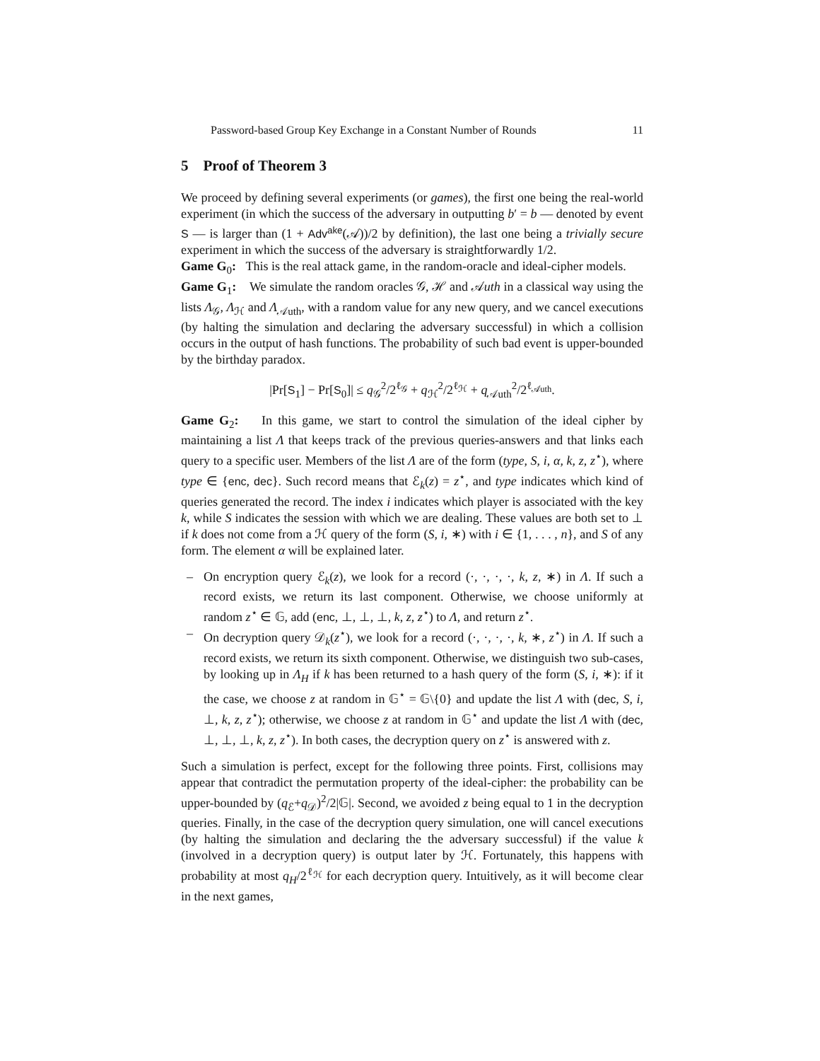Password-based Group Key Exchange in a Constant Number of Rounds 11
5 Proof of Theorem 3
We proceed by defining several experiments (or games), the first one being the real-world experiment (in which the success of the adversary in outputting b′ = b — denoted by event S — is larger than (1 + Adv<sup>ake</sup>(𝒜))/2 by definition), the last one being a trivially secure experiment in which the success of the adversary is straightforwardly 1/2.
Game G<sub>0</sub>: This is the real attack game, in the random-oracle and ideal-cipher models.
Game G<sub>1</sub>: We simulate the random oracles 𝒢, ℋ and 𝒜uth in a classical way using the lists Λ<sub>𝒢</sub>, Λ<sub>ℋ</sub> and Λ<sub>𝒜uth</sub>, with a random value for any new query, and we cancel executions (by halting the simulation and declaring the adversary successful) in which a collision occurs in the output of hash functions. The probability of such bad event is upper-bounded by the birthday paradox.
|Pr[S<sub>1</sub>] − Pr[S<sub>0</sub>]| ≤ q<sub>𝒢</sub><sup>2</sup>/2<sup>ℓ<sub>𝒢</sub></sup> + q<sub>ℋ</sub><sup>2</sup>/2<sup>ℓ<sub>ℋ</sub></sup> + q<sub>𝒜uth</sub><sup>2</sup>/2<sup>ℓ<sub>𝒜uth</sub></sup>.
Game G<sub>2</sub>: In this game, we start to control the simulation of the ideal cipher by maintaining a list Λ that keeps track of the previous queries-answers and that links each query to a specific user. Members of the list Λ are of the form (type, S, i, α, k, z, z<sup>⋆</sup>), where type ∈ {enc, dec}. Such record means that ℰ<sub>k</sub>(z) = z<sup>⋆</sup>, and type indicates which kind of queries generated the record. The index i indicates which player is associated with the key k, while S indicates the session with which we are dealing. These values are both set to ⊥ if k does not come from a ℋ query of the form (S, i, ∗) with i ∈ {1, . . . , n}, and S of any form. The element α will be explained later.
– On encryption query ℰ<sub>k</sub>(z), we look for a record (·, ·, ·, ·, k, z, ∗) in Λ. If such a record exists, we return its last component. Otherwise, we choose uniformly at random z<sup>⋆</sup> ∈ 𝔾, add (enc, ⊥, ⊥, ⊥, k, z, z<sup>⋆</sup>) to Λ, and return z<sup>⋆</sup>.
– On decryption query 𝒟<sub>k</sub>(z<sup>⋆</sup>), we look for a record (·, ·, ·, ·, k, ∗, z<sup>⋆</sup>) in Λ. If such a record exists, we return its sixth component. Otherwise, we distinguish two sub-cases, by looking up in Λ<sub>H</sub> if k has been returned to a hash query of the form (S, i, ∗): if it the case, we choose z at random in 𝔾<sup>⋆</sup> = 𝔾\{0} and update the list Λ with (dec, S, i, ⊥, k, z, z<sup>⋆</sup>); otherwise, we choose z at random in 𝔾<sup>⋆</sup> and update the list Λ with (dec, ⊥, ⊥, ⊥, k, z, z<sup>⋆</sup>). In both cases, the decryption query on z<sup>⋆</sup> is answered with z.
Such a simulation is perfect, except for the following three points. First, collisions may appear that contradict the permutation property of the ideal-cipher: the probability can be upper-bounded by (q<sub>ℰ</sub>+q<sub>𝒟</sub>)<sup>2</sup>/2|𝔾|. Second, we avoided z being equal to 1 in the decryption queries. Finally, in the case of the decryption query simulation, one will cancel executions (by halting the simulation and declaring the the adversary successful) if the value k (involved in a decryption query) is output later by ℋ. Fortunately, this happens with probability at most q<sub>H</sub>/2<sup>ℓ<sub>ℋ</sub></sup> for each decryption query. Intuitively, as it will become clear in the next games,